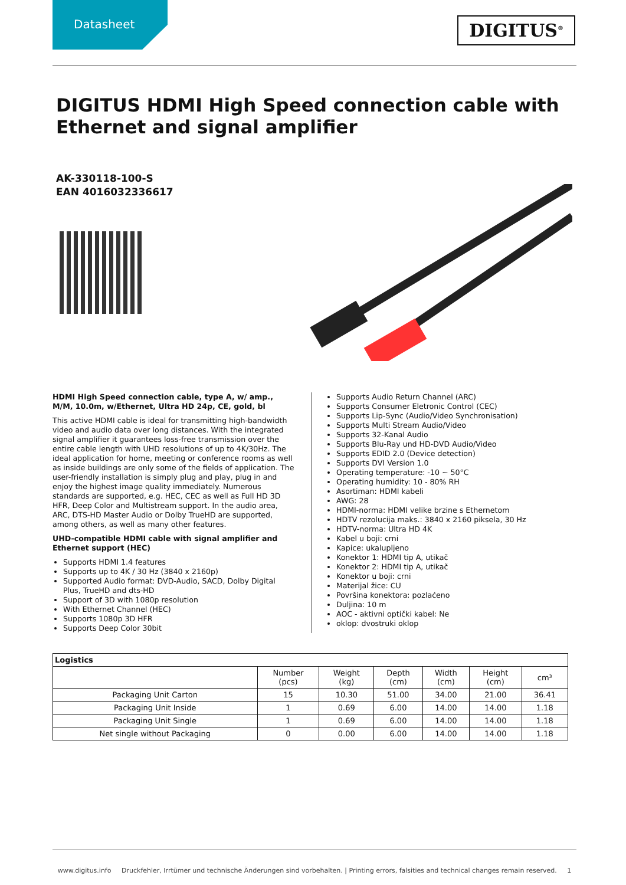Datasheet
DIGITUS<sup>®</sup>
DIGITUS HDMI High Speed connection cable with Ethernet and signal amplifier
AK-330118-100-S
EAN 4016032336617
HDMI High Speed connection cable, type A, w/ amp., M/M, 10.0m, w/Ethernet, Ultra HD 24p, CE, gold, bl
This active HDMI cable is ideal for transmitting high-bandwidth video and audio data over long distances. With the integrated signal amplifier it guarantees loss-free transmission over the entire cable length with UHD resolutions of up to 4K/30Hz. The ideal application for home, meeting or conference rooms as well as inside buildings are only some of the fields of application. The user-friendly installation is simply plug and play, plug in and enjoy the highest image quality immediately. Numerous standards are supported, e.g. HEC, CEC as well as Full HD 3D HFR, Deep Color and Multistream support. In the audio area, ARC, DTS-HD Master Audio or Dolby TrueHD are supported, among others, as well as many other features.
UHD-compatible HDMI cable with signal amplifier and Ethernet support (HEC)
Supports HDMI 1.4 features
Supports up to 4K / 30 Hz (3840 x 2160p)
Supported Audio format: DVD-Audio, SACD, Dolby Digital Plus, TrueHD and dts-HD
Support of 3D with 1080p resolution
With Ethernet Channel (HEC)
Supports 1080p 3D HFR
Supports Deep Color 30bit
Supports Audio Return Channel (ARC)
Supports Consumer Eletronic Control (CEC)
Supports Lip-Sync (Audio/Video Synchronisation)
Supports Multi Stream Audio/Video
Supports 32-Kanal Audio
Supports Blu-Ray und HD-DVD Audio/Video
Supports EDID 2.0 (Device detection)
Supports DVI Version 1.0
Operating temperature: -10 ~ 50°C
Operating humidity: 10 - 80% RH
Asortiman: HDMI kabeli
AWG: 28
HDMI-norma: HDMI velike brzine s Ethernetom
HDTV rezolucija maks.: 3840 x 2160 piksela, 30 Hz
HDTV-norma: Ultra HD 4K
Kabel u boji: crni
Kapice: ukalupljeno
Konektor 1: HDMI tip A, utikač
Konektor 2: HDMI tip A, utikač
Konektor u boji: crni
Materijal žice: CU
Površina konektora: pozlaćeno
Duljina: 10 m
AOC - aktivni optički kabel: Ne
oklop: dvostruki oklop
| Logistics | | | | | | |
| --- | --- | --- | --- | --- | --- | --- |
| | Number (pcs) | Weight (kg) | Depth (cm) | Width (cm) | Height (cm) | cm³ |
| Packaging Unit Carton | 15 | 10.30 | 51.00 | 34.00 | 21.00 | 36.41 |
| Packaging Unit Inside | 1 | 0.69 | 6.00 | 14.00 | 14.00 | 1.18 |
| Packaging Unit Single | 1 | 0.69 | 6.00 | 14.00 | 14.00 | 1.18 |
| Net single without Packaging | 0 | 0.00 | 6.00 | 14.00 | 14.00 | 1.18 |
www.digitus.info Druckfehler, Irrtümer und technische Änderungen sind vorbehalten. | Printing errors, falsities and technical changes remain reserved. 1